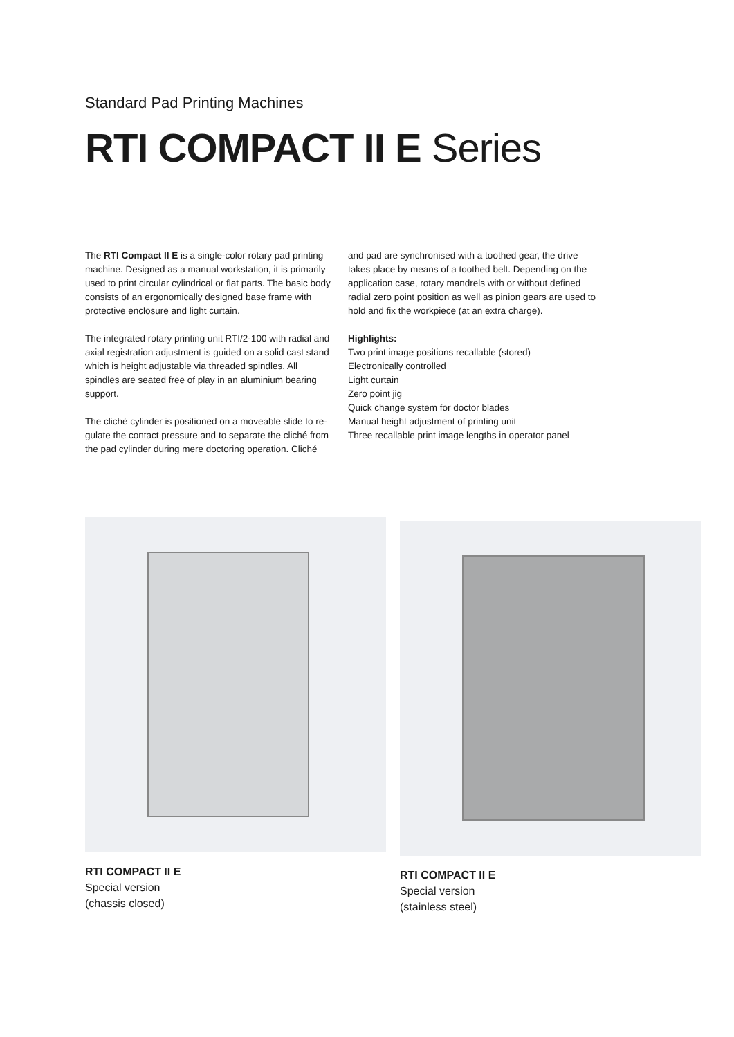Standard Pad Printing Machines
RTI COMPACT II E Series
The RTI Compact II E is a single-color rotary pad printing machine. Designed as a manual workstation, it is primarily used to print circular cylindrical or flat parts. The basic body consists of an ergonomically designed base frame with protective enclosure and light curtain.
The integrated rotary printing unit RTI/2-100 with radial and axial registration adjustment is guided on a solid cast stand which is height adjustable via threaded spindles. All spindles are seated free of play in an aluminium bearing support.
The cliché cylinder is positioned on a moveable slide to re-gulate the contact pressure and to separate the cliché from the pad cylinder during mere doctoring operation. Cliché
and pad are synchronised with a toothed gear, the drive takes place by means of a toothed belt. Depending on the application case, rotary mandrels with or without defined radial zero point position as well as pinion gears are used to hold and fix the workpiece (at an extra charge).
Highlights:
Two print image positions recallable (stored)
Electronically controlled
Light curtain
Zero point jig
Quick change system for doctor blades
Manual height adjustment of printing unit
Three recallable print image lengths in operator panel
RTI COMPACT II E
Special version
(chassis closed)
RTI COMPACT II E
Special version
(stainless steel)